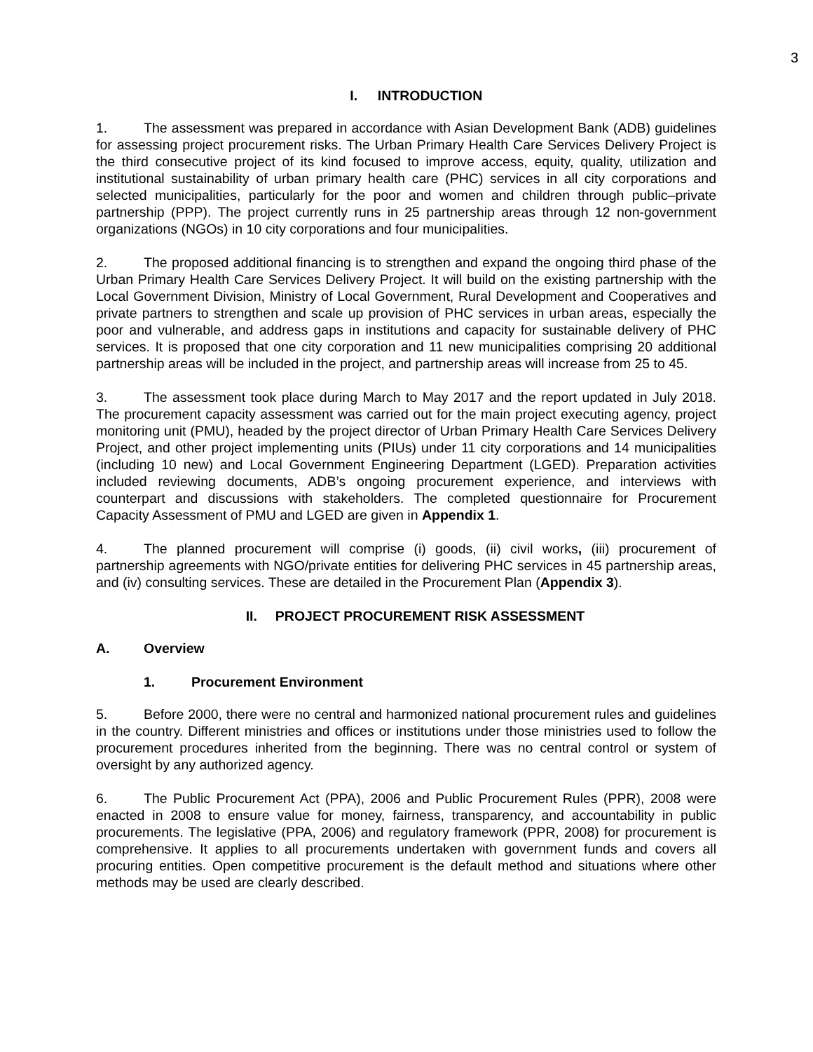3
I. INTRODUCTION
1. The assessment was prepared in accordance with Asian Development Bank (ADB) guidelines for assessing project procurement risks. The Urban Primary Health Care Services Delivery Project is the third consecutive project of its kind focused to improve access, equity, quality, utilization and institutional sustainability of urban primary health care (PHC) services in all city corporations and selected municipalities, particularly for the poor and women and children through public–private partnership (PPP). The project currently runs in 25 partnership areas through 12 non-government organizations (NGOs) in 10 city corporations and four municipalities.
2. The proposed additional financing is to strengthen and expand the ongoing third phase of the Urban Primary Health Care Services Delivery Project. It will build on the existing partnership with the Local Government Division, Ministry of Local Government, Rural Development and Cooperatives and private partners to strengthen and scale up provision of PHC services in urban areas, especially the poor and vulnerable, and address gaps in institutions and capacity for sustainable delivery of PHC services. It is proposed that one city corporation and 11 new municipalities comprising 20 additional partnership areas will be included in the project, and partnership areas will increase from 25 to 45.
3. The assessment took place during March to May 2017 and the report updated in July 2018. The procurement capacity assessment was carried out for the main project executing agency, project monitoring unit (PMU), headed by the project director of Urban Primary Health Care Services Delivery Project, and other project implementing units (PIUs) under 11 city corporations and 14 municipalities (including 10 new) and Local Government Engineering Department (LGED). Preparation activities included reviewing documents, ADB’s ongoing procurement experience, and interviews with counterpart and discussions with stakeholders. The completed questionnaire for Procurement Capacity Assessment of PMU and LGED are given in Appendix 1.
4. The planned procurement will comprise (i) goods, (ii) civil works, (iii) procurement of partnership agreements with NGO/private entities for delivering PHC services in 45 partnership areas, and (iv) consulting services. These are detailed in the Procurement Plan (Appendix 3).
II. PROJECT PROCUREMENT RISK ASSESSMENT
A. Overview
1. Procurement Environment
5. Before 2000, there were no central and harmonized national procurement rules and guidelines in the country. Different ministries and offices or institutions under those ministries used to follow the procurement procedures inherited from the beginning. There was no central control or system of oversight by any authorized agency.
6. The Public Procurement Act (PPA), 2006 and Public Procurement Rules (PPR), 2008 were enacted in 2008 to ensure value for money, fairness, transparency, and accountability in public procurements. The legislative (PPA, 2006) and regulatory framework (PPR, 2008) for procurement is comprehensive. It applies to all procurements undertaken with government funds and covers all procuring entities. Open competitive procurement is the default method and situations where other methods may be used are clearly described.